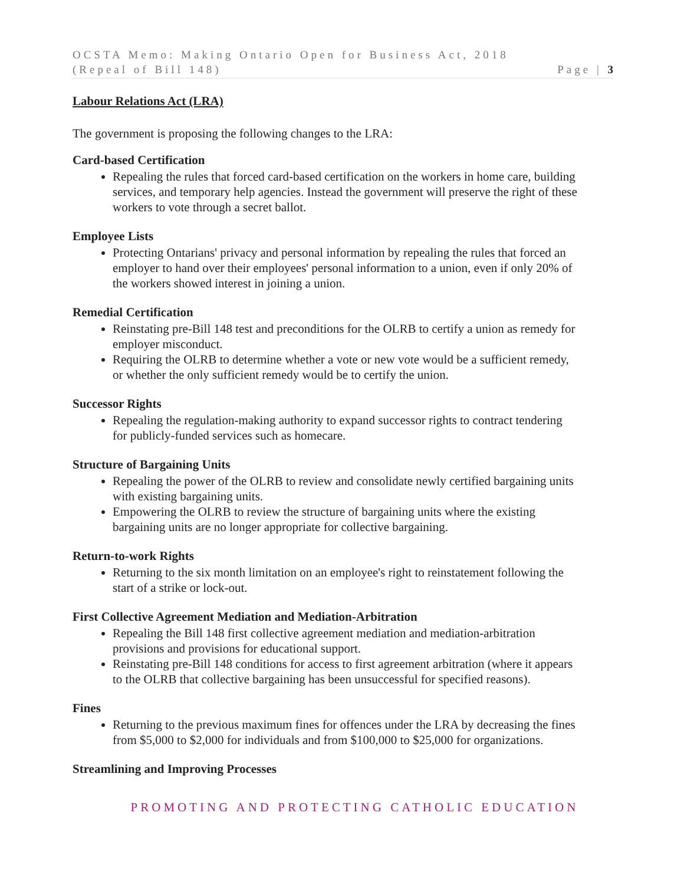OCSTA Memo: Making Ontario Open for Business Act, 2018
(Repeal of Bill 148) Page | 3
Labour Relations Act (LRA)
The government is proposing the following changes to the LRA:
Card-based Certification
Repealing the rules that forced card-based certification on the workers in home care, building services, and temporary help agencies. Instead the government will preserve the right of these workers to vote through a secret ballot.
Employee Lists
Protecting Ontarians' privacy and personal information by repealing the rules that forced an employer to hand over their employees' personal information to a union, even if only 20% of the workers showed interest in joining a union.
Remedial Certification
Reinstating pre-Bill 148 test and preconditions for the OLRB to certify a union as remedy for employer misconduct.
Requiring the OLRB to determine whether a vote or new vote would be a sufficient remedy, or whether the only sufficient remedy would be to certify the union.
Successor Rights
Repealing the regulation-making authority to expand successor rights to contract tendering for publicly-funded services such as homecare.
Structure of Bargaining Units
Repealing the power of the OLRB to review and consolidate newly certified bargaining units with existing bargaining units.
Empowering the OLRB to review the structure of bargaining units where the existing bargaining units are no longer appropriate for collective bargaining.
Return-to-work Rights
Returning to the six month limitation on an employee's right to reinstatement following the start of a strike or lock-out.
First Collective Agreement Mediation and Mediation-Arbitration
Repealing the Bill 148 first collective agreement mediation and mediation-arbitration provisions and provisions for educational support.
Reinstating pre-Bill 148 conditions for access to first agreement arbitration (where it appears to the OLRB that collective bargaining has been unsuccessful for specified reasons).
Fines
Returning to the previous maximum fines for offences under the LRA by decreasing the fines from $5,000 to $2,000 for individuals and from $100,000 to $25,000 for organizations.
Streamlining and Improving Processes
PROMOTING AND PROTECTING CATHOLIC EDUCATION